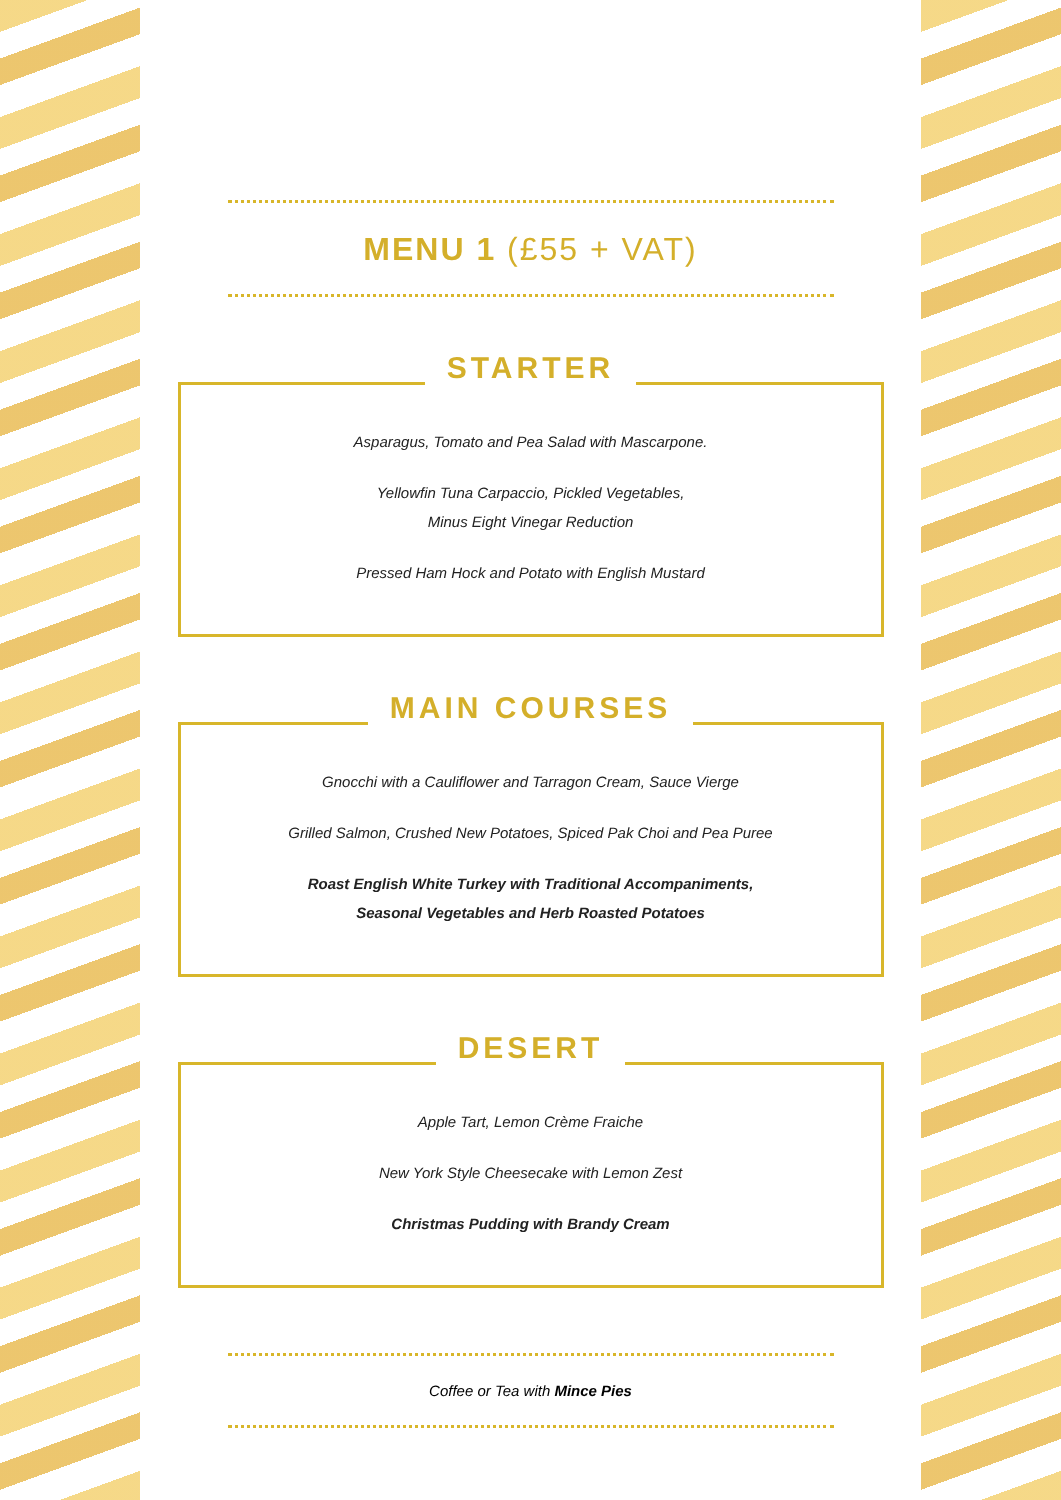MENU 1 (£55 + VAT)
STARTER
Asparagus, Tomato and Pea Salad with Mascarpone.
Yellowfin Tuna Carpaccio, Pickled Vegetables,
Minus Eight Vinegar Reduction
Pressed Ham Hock and Potato with English Mustard
MAIN COURSES
Gnocchi with a Cauliflower and Tarragon Cream, Sauce Vierge
Grilled Salmon, Crushed New Potatoes, Spiced Pak Choi and Pea Puree
Roast English White Turkey with Traditional Accompaniments,
Seasonal Vegetables and Herb Roasted Potatoes
DESERT
Apple Tart, Lemon Crème Fraiche
New York Style Cheesecake with Lemon Zest
Christmas Pudding with Brandy Cream
Coffee or Tea with Mince Pies